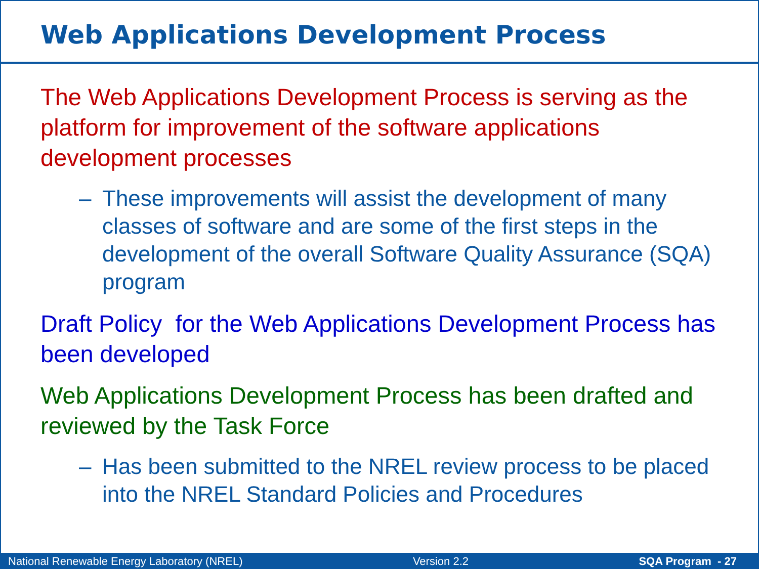Web Applications Development Process
The Web Applications Development Process is serving as the platform for improvement of the software applications development processes
– These improvements will assist the development of many classes of software and are some of the first steps in the development of the overall Software Quality Assurance (SQA) program
Draft Policy for the Web Applications Development Process has been developed
Web Applications Development Process has been drafted and reviewed by the Task Force
– Has been submitted to the NREL review process to be placed into the NREL Standard Policies and Procedures
National Renewable Energy Laboratory (NREL) Version 2.2 SQA Program - 27